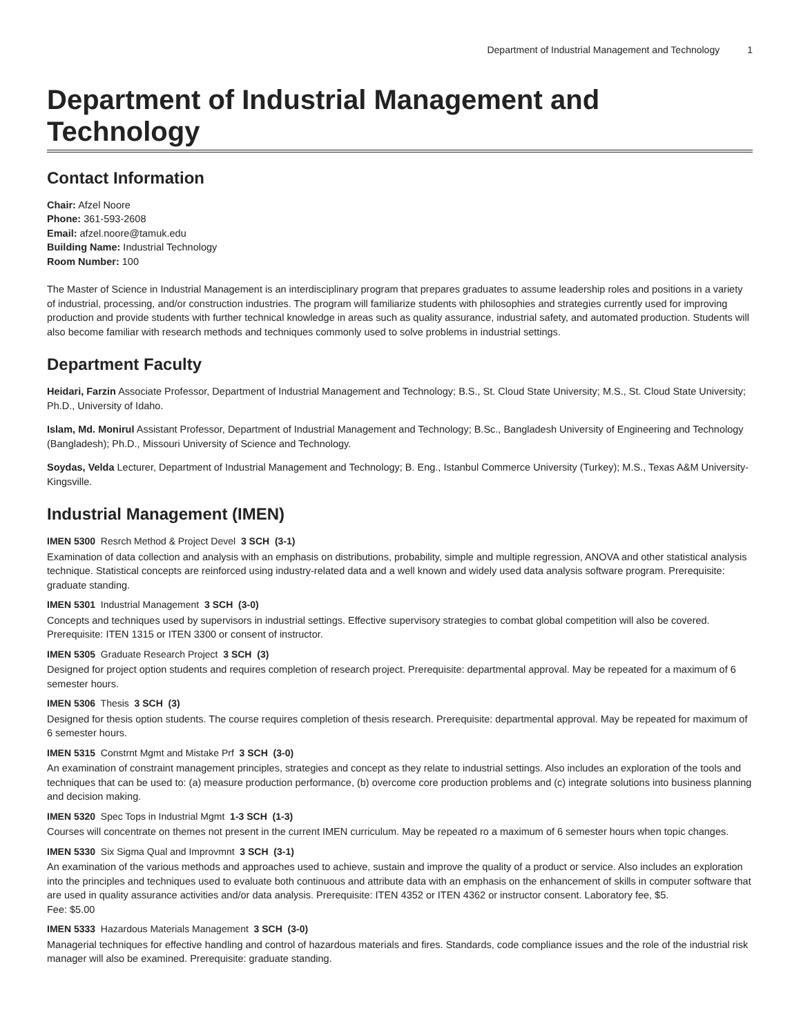Department of Industrial Management and Technology 1
Department of Industrial Management and Technology
Contact Information
Chair: Afzel Noore
Phone: 361-593-2608
Email: afzel.noore@tamuk.edu
Building Name: Industrial Technology
Room Number: 100
The Master of Science in Industrial Management is an interdisciplinary program that prepares graduates to assume leadership roles and positions in a variety of industrial, processing, and/or construction industries. The program will familiarize students with philosophies and strategies currently used for improving production and provide students with further technical knowledge in areas such as quality assurance, industrial safety, and automated production. Students will also become familiar with research methods and techniques commonly used to solve problems in industrial settings.
Department Faculty
Heidari, Farzin Associate Professor, Department of Industrial Management and Technology; B.S., St. Cloud State University; M.S., St. Cloud State University; Ph.D., University of Idaho.
Islam, Md. Monirul Assistant Professor, Department of Industrial Management and Technology; B.Sc., Bangladesh University of Engineering and Technology (Bangladesh); Ph.D., Missouri University of Science and Technology.
Soydas, Velda Lecturer, Department of Industrial Management and Technology; B. Eng., Istanbul Commerce University (Turkey); M.S., Texas A&M University-Kingsville.
Industrial Management (IMEN)
IMEN 5300 Resrch Method & Project Devel 3 SCH (3-1)
Examination of data collection and analysis with an emphasis on distributions, probability, simple and multiple regression, ANOVA and other statistical analysis technique. Statistical concepts are reinforced using industry-related data and a well known and widely used data analysis software program. Prerequisite: graduate standing.
IMEN 5301 Industrial Management 3 SCH (3-0)
Concepts and techniques used by supervisors in industrial settings. Effective supervisory strategies to combat global competition will also be covered. Prerequisite: ITEN 1315 or ITEN 3300 or consent of instructor.
IMEN 5305 Graduate Research Project 3 SCH (3)
Designed for project option students and requires completion of research project. Prerequisite: departmental approval. May be repeated for a maximum of 6 semester hours.
IMEN 5306 Thesis 3 SCH (3)
Designed for thesis option students. The course requires completion of thesis research. Prerequisite: departmental approval. May be repeated for maximum of 6 semester hours.
IMEN 5315 Constrnt Mgmt and Mistake Prf 3 SCH (3-0)
An examination of constraint management principles, strategies and concept as they relate to industrial settings. Also includes an exploration of the tools and techniques that can be used to: (a) measure production performance, (b) overcome core production problems and (c) integrate solutions into business planning and decision making.
IMEN 5320 Spec Tops in Industrial Mgmt 1-3 SCH (1-3)
Courses will concentrate on themes not present in the current IMEN curriculum. May be repeated ro a maximum of 6 semester hours when topic changes.
IMEN 5330 Six Sigma Qual and Improvmnt 3 SCH (3-1)
An examination of the various methods and approaches used to achieve, sustain and improve the quality of a product or service. Also includes an exploration into the principles and techniques used to evaluate both continuous and attribute data with an emphasis on the enhancement of skills in computer software that are used in quality assurance activities and/or data analysis. Prerequisite: ITEN 4352 or ITEN 4362 or instructor consent. Laboratory fee, $5.
Fee: $5.00
IMEN 5333 Hazardous Materials Management 3 SCH (3-0)
Managerial techniques for effective handling and control of hazardous materials and fires. Standards, code compliance issues and the role of the industrial risk manager will also be examined. Prerequisite: graduate standing.